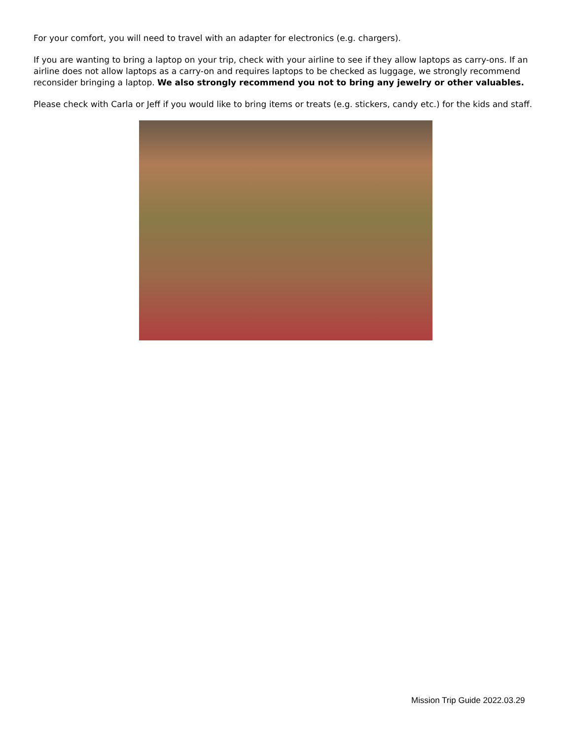For your comfort, you will need to travel with an adapter for electronics (e.g. chargers).
If you are wanting to bring a laptop on your trip, check with your airline to see if they allow laptops as carry-ons. If an airline does not allow laptops as a carry-on and requires laptops to be checked as luggage, we strongly recommend reconsider bringing a laptop. We also strongly recommend you not to bring any jewelry or other valuables.
Please check with Carla or Jeff if you would like to bring items or treats (e.g. stickers, candy etc.) for the kids and staff.
Mission Trip Guide 2022.03.29